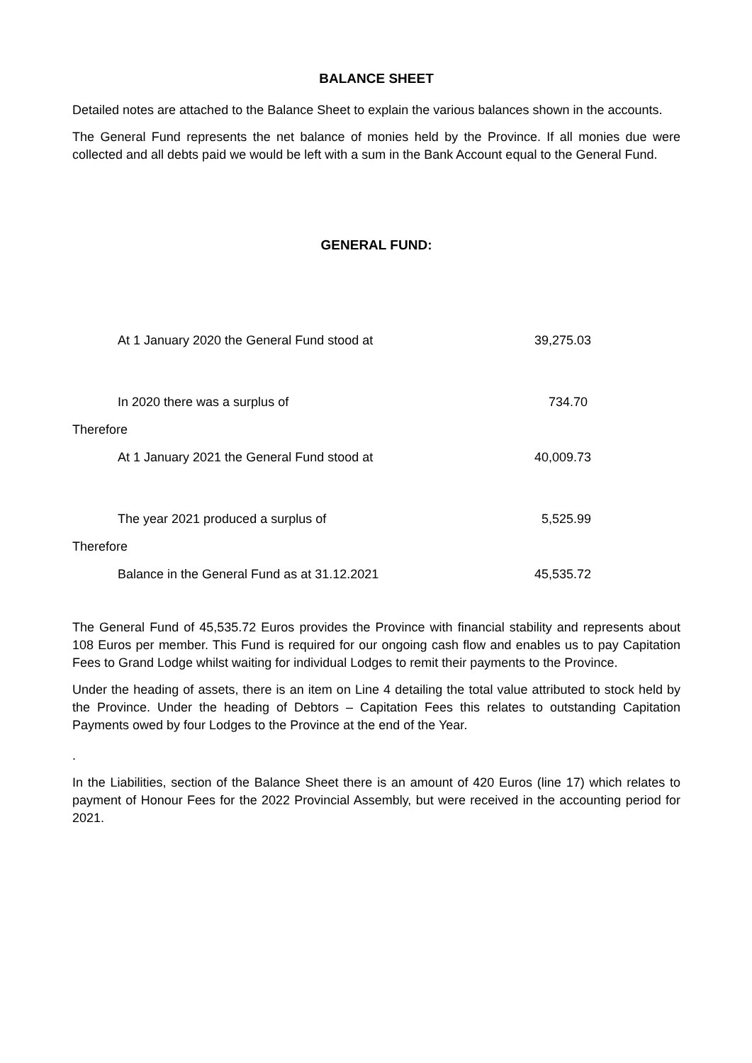BALANCE SHEET
Detailed notes are attached to the Balance Sheet to explain the various balances shown in the accounts.
The General Fund represents the net balance of monies held by the Province. If all monies due were collected and all debts paid we would be left with a sum in the Bank Account equal to the General Fund.
GENERAL FUND:
| At 1 January 2020 the General Fund stood at | 39,275.03 | |
| In 2020 there was a surplus of | 734.70 | |
| Therefore | | |
| At 1 January 2021 the General Fund stood at | 40,009.73 | |
| The year 2021 produced a surplus of | 5,525.99 | |
| Therefore | | |
| Balance in the General Fund as at 31.12.2021 | 45,535.72 | |
The General Fund of 45,535.72 Euros provides the Province with financial stability and represents about 108 Euros per member. This Fund is required for our ongoing cash flow and enables us to pay Capitation Fees to Grand Lodge whilst waiting for individual Lodges to remit their payments to the Province.
Under the heading of assets, there is an item on Line 4 detailing the total value attributed to stock held by the Province. Under the heading of Debtors – Capitation Fees this relates to outstanding Capitation Payments owed by four Lodges to the Province at the end of the Year.
.
In the Liabilities, section of the Balance Sheet there is an amount of 420 Euros (line 17) which relates to payment of Honour Fees for the 2022 Provincial Assembly, but were received in the accounting period for 2021.